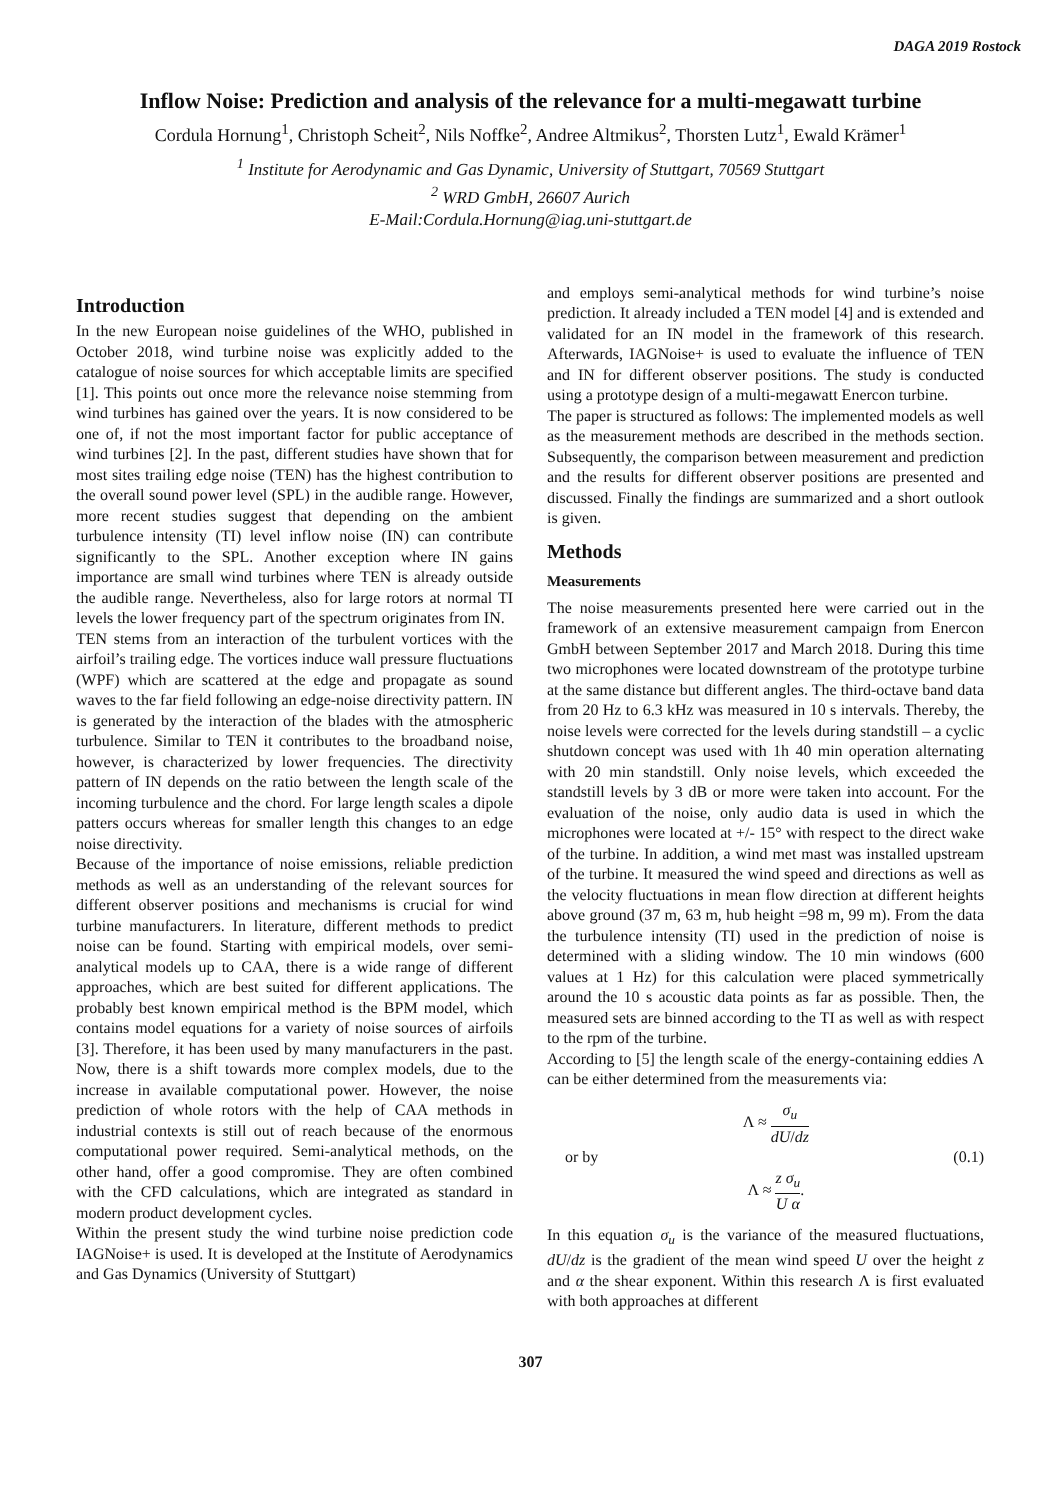DAGA 2019 Rostock
Inflow Noise: Prediction and analysis of the relevance for a multi-megawatt turbine
Cordula Hornung<sup>1</sup>, Christoph Scheit<sup>2</sup>, Nils Noffke<sup>2</sup>, Andree Altmikus<sup>2</sup>, Thorsten Lutz<sup>1</sup>, Ewald Krämer<sup>1</sup>
<sup>1</sup> Institute for Aerodynamic and Gas Dynamic, University of Stuttgart, 70569 Stuttgart
<sup>2</sup> WRD GmbH, 26607 Aurich
E-Mail:Cordula.Hornung@iag.uni-stuttgart.de
Introduction
In the new European noise guidelines of the WHO, published in October 2018, wind turbine noise was explicitly added to the catalogue of noise sources for which acceptable limits are specified [1]. This points out once more the relevance noise stemming from wind turbines has gained over the years. It is now considered to be one of, if not the most important factor for public acceptance of wind turbines [2]. In the past, different studies have shown that for most sites trailing edge noise (TEN) has the highest contribution to the overall sound power level (SPL) in the audible range. However, more recent studies suggest that depending on the ambient turbulence intensity (TI) level inflow noise (IN) can contribute significantly to the SPL. Another exception where IN gains importance are small wind turbines where TEN is already outside the audible range. Nevertheless, also for large rotors at normal TI levels the lower frequency part of the spectrum originates from IN.
TEN stems from an interaction of the turbulent vortices with the airfoil’s trailing edge. The vortices induce wall pressure fluctuations (WPF) which are scattered at the edge and propagate as sound waves to the far field following an edge-noise directivity pattern. IN is generated by the interaction of the blades with the atmospheric turbulence. Similar to TEN it contributes to the broadband noise, however, is characterized by lower frequencies. The directivity pattern of IN depends on the ratio between the length scale of the incoming turbulence and the chord. For large length scales a dipole patters occurs whereas for smaller length this changes to an edge noise directivity.
Because of the importance of noise emissions, reliable prediction methods as well as an understanding of the relevant sources for different observer positions and mechanisms is crucial for wind turbine manufacturers. In literature, different methods to predict noise can be found. Starting with empirical models, over semi-analytical models up to CAA, there is a wide range of different approaches, which are best suited for different applications. The probably best known empirical method is the BPM model, which contains model equations for a variety of noise sources of airfoils [3]. Therefore, it has been used by many manufacturers in the past. Now, there is a shift towards more complex models, due to the increase in available computational power. However, the noise prediction of whole rotors with the help of CAA methods in industrial contexts is still out of reach because of the enormous computational power required. Semi-analytical methods, on the other hand, offer a good compromise. They are often combined with the CFD calculations, which are integrated as standard in modern product development cycles.
Within the present study the wind turbine noise prediction code IAGNoise+ is used. It is developed at the Institute of Aerodynamics and Gas Dynamics (University of Stuttgart)
and employs semi-analytical methods for wind turbine’s noise prediction. It already included a TEN model [4] and is extended and validated for an IN model in the framework of this research. Afterwards, IAGNoise+ is used to evaluate the influence of TEN and IN for different observer positions. The study is conducted using a prototype design of a multi-megawatt Enercon turbine.
The paper is structured as follows: The implemented models as well as the measurement methods are described in the methods section. Subsequently, the comparison between measurement and prediction and the results for different observer positions are presented and discussed. Finally the findings are summarized and a short outlook is given.
Methods
Measurements
The noise measurements presented here were carried out in the framework of an extensive measurement campaign from Enercon GmbH between September 2017 and March 2018. During this time two microphones were located downstream of the prototype turbine at the same distance but different angles. The third-octave band data from 20 Hz to 6.3 kHz was measured in 10 s intervals. Thereby, the noise levels were corrected for the levels during standstill – a cyclic shutdown concept was used with 1h 40 min operation alternating with 20 min standstill. Only noise levels, which exceeded the standstill levels by 3 dB or more were taken into account. For the evaluation of the noise, only audio data is used in which the microphones were located at +/- 15° with respect to the direct wake of the turbine. In addition, a wind met mast was installed upstream of the turbine. It measured the wind speed and directions as well as the velocity fluctuations in mean flow direction at different heights above ground (37 m, 63 m, hub height =98 m, 99 m). From the data the turbulence intensity (TI) used in the prediction of noise is determined with a sliding window. The 10 min windows (600 values at 1 Hz) for this calculation were placed symmetrically around the 10 s acoustic data points as far as possible. Then, the measured sets are binned according to the TI as well as with respect to the rpm of the turbine.
According to [5] the length scale of the energy-containing eddies Λ can be either determined from the measurements via:
or by Λ ≈ σ<sub>u</sub> dU/dz
Λ ≈ z σ<sub>u</sub> U α. (0.1)
In this equation σ<sub>u</sub> is the variance of the measured fluctuations, dU/dz is the gradient of the mean wind speed U over the height z and α the shear exponent. Within this research Λ is first evaluated with both approaches at different
307